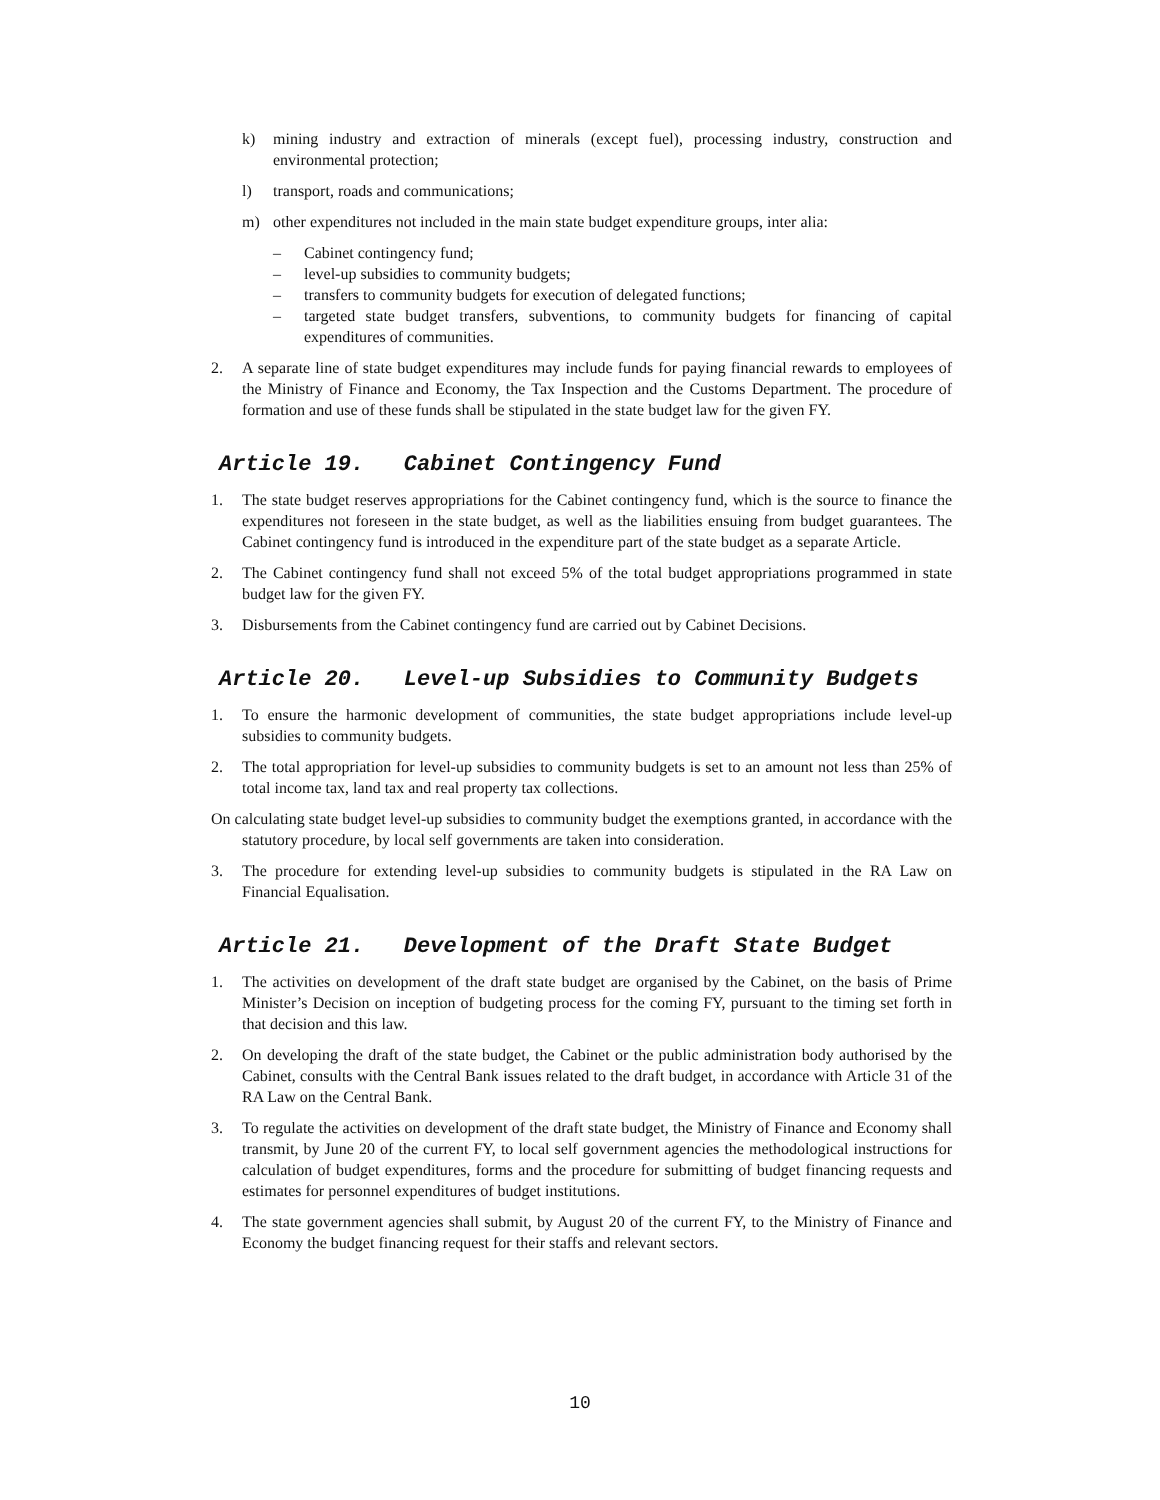k) mining industry and extraction of minerals (except fuel), processing industry, construction and environmental protection;
l) transport, roads and communications;
m) other expenditures not included in the main state budget expenditure groups, inter alia:
– Cabinet contingency fund;
– level-up subsidies to community budgets;
– transfers to community budgets for execution of delegated functions;
– targeted state budget transfers, subventions, to community budgets for financing of capital expenditures of communities.
2. A separate line of state budget expenditures may include funds for paying financial rewards to employees of the Ministry of Finance and Economy, the Tax Inspection and the Customs Department. The procedure of formation and use of these funds shall be stipulated in the state budget law for the given FY.
Article 19. Cabinet Contingency Fund
1. The state budget reserves appropriations for the Cabinet contingency fund, which is the source to finance the expenditures not foreseen in the state budget, as well as the liabilities ensuing from budget guarantees. The Cabinet contingency fund is introduced in the expenditure part of the state budget as a separate Article.
2. The Cabinet contingency fund shall not exceed 5% of the total budget appropriations programmed in state budget law for the given FY.
3. Disbursements from the Cabinet contingency fund are carried out by Cabinet Decisions.
Article 20. Level-up Subsidies to Community Budgets
1. To ensure the harmonic development of communities, the state budget appropriations include level-up subsidies to community budgets.
2. The total appropriation for level-up subsidies to community budgets is set to an amount not less than 25% of total income tax, land tax and real property tax collections.
On calculating state budget level-up subsidies to community budget the exemptions granted, in accordance with the statutory procedure, by local self governments are taken into consideration.
3. The procedure for extending level-up subsidies to community budgets is stipulated in the RA Law on Financial Equalisation.
Article 21. Development of the Draft State Budget
1. The activities on development of the draft state budget are organised by the Cabinet, on the basis of Prime Minister’s Decision on inception of budgeting process for the coming FY, pursuant to the timing set forth in that decision and this law.
2. On developing the draft of the state budget, the Cabinet or the public administration body authorised by the Cabinet, consults with the Central Bank issues related to the draft budget, in accordance with Article 31 of the RA Law on the Central Bank.
3. To regulate the activities on development of the draft state budget, the Ministry of Finance and Economy shall transmit, by June 20 of the current FY, to local self government agencies the methodological instructions for calculation of budget expenditures, forms and the procedure for submitting of budget financing requests and estimates for personnel expenditures of budget institutions.
4. The state government agencies shall submit, by August 20 of the current FY, to the Ministry of Finance and Economy the budget financing request for their staffs and relevant sectors.
10